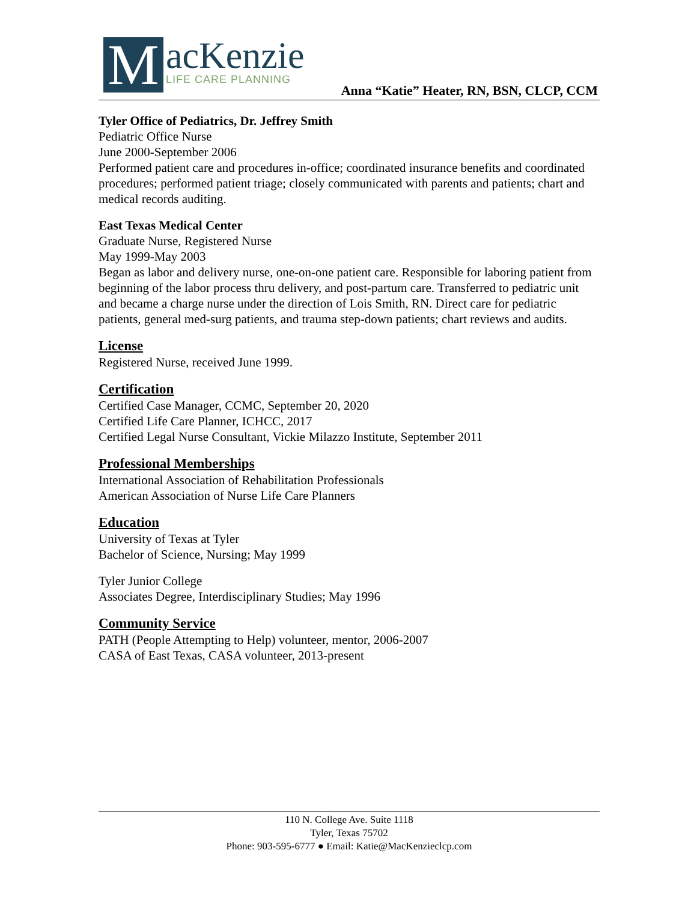M
acKenzie
LIFE CARE PLANNING
Anna “Katie” Heater, RN, BSN, CLCP, CCM
Tyler Office of Pediatrics, Dr. Jeffrey Smith
Pediatric Office Nurse
June 2000-September 2006
Performed patient care and procedures in-office; coordinated insurance benefits and coordinated procedures; performed patient triage; closely communicated with parents and patients; chart and medical records auditing.
East Texas Medical Center
Graduate Nurse, Registered Nurse
May 1999-May 2003
Began as labor and delivery nurse, one-on-one patient care. Responsible for laboring patient from beginning of the labor process thru delivery, and post-partum care. Transferred to pediatric unit and became a charge nurse under the direction of Lois Smith, RN. Direct care for pediatric patients, general med-surg patients, and trauma step-down patients; chart reviews and audits.
License
Registered Nurse, received June 1999.
Certification
Certified Case Manager, CCMC, September 20, 2020
Certified Life Care Planner, ICHCC, 2017
Certified Legal Nurse Consultant, Vickie Milazzo Institute, September 2011
Professional Memberships
International Association of Rehabilitation Professionals
American Association of Nurse Life Care Planners
Education
University of Texas at Tyler
Bachelor of Science, Nursing; May 1999
Tyler Junior College
Associates Degree, Interdisciplinary Studies; May 1996
Community Service
PATH (People Attempting to Help) volunteer, mentor, 2006-2007
CASA of East Texas, CASA volunteer, 2013-present
110 N. College Ave. Suite 1118
Tyler, Texas 75702
Phone: 903-595-6777 ● Email: Katie@MacKenzieclcp.com